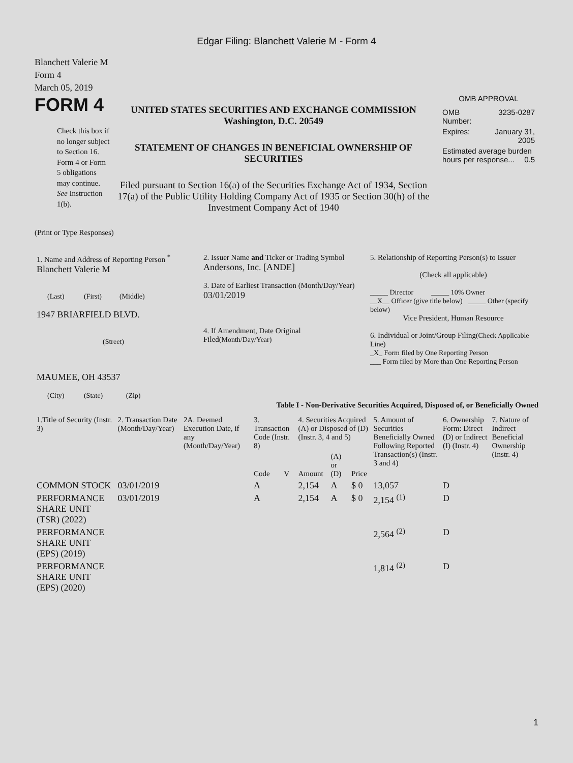Edgar Filing: Blanchett Valerie M - Form 4
Blanchett Valerie M
Form 4
March 05, 2019
FORM 4
Check this box if no longer subject to Section 16. Form 4 or Form 5 obligations may continue. See Instruction 1(b).
UNITED STATES SECURITIES AND EXCHANGE COMMISSION
Washington, D.C. 20549
STATEMENT OF CHANGES IN BENEFICIAL OWNERSHIP OF SECURITIES
Filed pursuant to Section 16(a) of the Securities Exchange Act of 1934, Section 17(a) of the Public Utility Holding Company Act of 1935 or Section 30(h) of the Investment Company Act of 1940
OMB APPROVAL
| OMB Number: | 3235-0287 |
| Expires: | January 31, 2005 |
| Estimated average burden hours per response... 0.5 | |
(Print or Type Responses)
| 1. Name and Address of Reporting Person <sup>*</sup> Blanchett Valerie M (Last) (First) (Middle) 1947 BRIARFIELD BLVD. (Street) MAUMEE, OH 43537 (City) (State) (Zip) | 2. Issuer Name and Ticker or Trading Symbol Andersons, Inc. [ANDE] 3. Date of Earliest Transaction (Month/Day/Year) 03/01/2019 4. If Amendment, Date Original Filed (Month/Day/Year) | 5. Relationship of Reporting Person(s) to Issuer (Check all applicable) _____ Director _____ 10% Owner __X__ Officer (give title below) _____ Other (specify below) Vice President, Human Resource 6. Individual or Joint/Group Filing (Check Applicable Line) _X_ Form filed by One Reporting Person ___ Form filed by More than One Reporting Person |
Table I - Non-Derivative Securities Acquired, Disposed of, or Beneficially Owned
| 1.Title of Security (Instr. 3) | 2. Transaction Date (Month/Day/Year) | 2A. Deemed Execution Date, if any (Month/Day/Year) | 3. Transaction Code (Instr. 8) | | 4. Securities Acquired (A) or Disposed of (D) (Instr. 3, 4 and 5) | | | 5. Amount of Securities Beneficially Owned Following Reported Transaction(s) (Instr. 3 and 4) | 6. Ownership Form: Direct (D) or Indirect (I) (Instr. 4) | 7. Nature of Indirect Beneficial Ownership (Instr. 4) |
| --- | --- | --- | --- | --- | --- | --- | --- | --- | --- | --- |
| | | | Code | V | Amount | (A) or (D) | Price | | | |
| COMMON STOCK | 03/01/2019 | | A | | 2,154 | A | $ 0 | 13,057 | D | |
| PERFORMANCE SHARE UNIT (TSR) (2022) | 03/01/2019 | | A | | 2,154 | A | $ 0 | 2,154 <sup>(1)</sup> | D | |
| PERFORMANCE SHARE UNIT (EPS) (2019) | | | | | | | | 2,564 <sup>(2)</sup> | D | |
| PERFORMANCE SHARE UNIT (EPS) (2020) | | | | | | | | 1,814 <sup>(2)</sup> | D | |
1